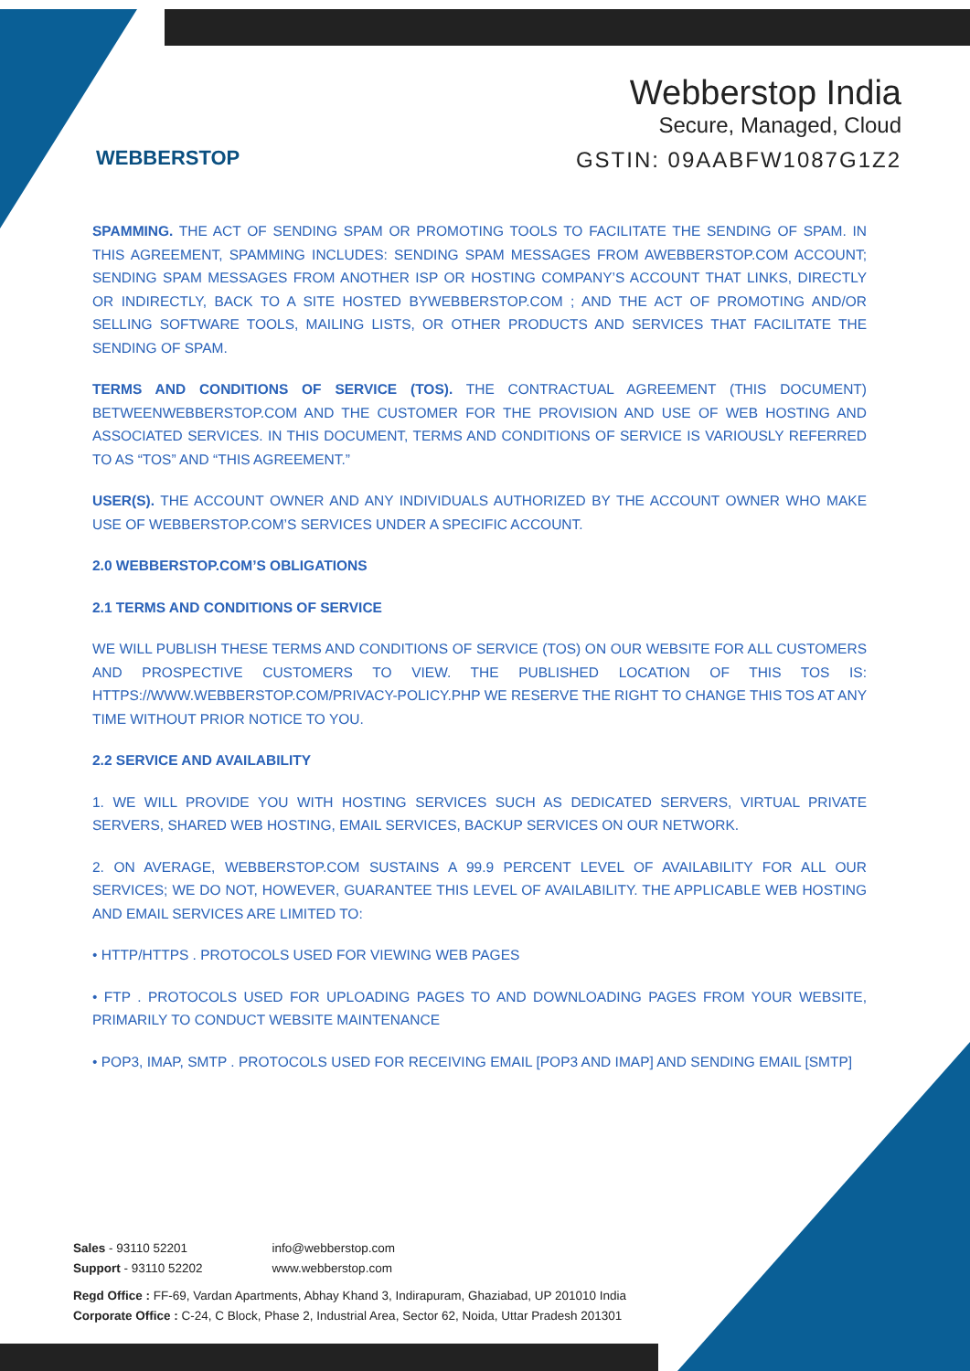WEBBERSTOP
Webberstop India
Secure, Managed, Cloud
GSTIN: 09AABFW1087G1Z2
SPAMMING. THE ACT OF SENDING SPAM OR PROMOTING TOOLS TO FACILITATE THE SENDING OF SPAM. IN THIS AGREEMENT, SPAMMING INCLUDES: SENDING SPAM MESSAGES FROM AWEBBERSTOP.COM ACCOUNT; SENDING SPAM MESSAGES FROM ANOTHER ISP OR HOSTING COMPANY’S ACCOUNT THAT LINKS, DIRECTLY OR INDIRECTLY, BACK TO A SITE HOSTED BYWEBBERSTOP.COM ; AND THE ACT OF PROMOTING AND/OR SELLING SOFTWARE TOOLS, MAILING LISTS, OR OTHER PRODUCTS AND SERVICES THAT FACILITATE THE SENDING OF SPAM.
TERMS AND CONDITIONS OF SERVICE (TOS). THE CONTRACTUAL AGREEMENT (THIS DOCUMENT) BETWEENWEBBERSTOP.COM AND THE CUSTOMER FOR THE PROVISION AND USE OF WEB HOSTING AND ASSOCIATED SERVICES. IN THIS DOCUMENT, TERMS AND CONDITIONS OF SERVICE IS VARIOUSLY REFERRED TO AS “TOS” AND “THIS AGREEMENT.”
USER(S). THE ACCOUNT OWNER AND ANY INDIVIDUALS AUTHORIZED BY THE ACCOUNT OWNER WHO MAKE USE OF WEBBERSTOP.COM’S SERVICES UNDER A SPECIFIC ACCOUNT.
2.0 WEBBERSTOP.COM’S OBLIGATIONS
2.1 TERMS AND CONDITIONS OF SERVICE
WE WILL PUBLISH THESE TERMS AND CONDITIONS OF SERVICE (TOS) ON OUR WEBSITE FOR ALL CUSTOMERS AND PROSPECTIVE CUSTOMERS TO VIEW. THE PUBLISHED LOCATION OF THIS TOS IS: HTTPS://WWW.WEBBERSTOP.COM/PRIVACY-POLICY.PHP WE RESERVE THE RIGHT TO CHANGE THIS TOS AT ANY TIME WITHOUT PRIOR NOTICE TO YOU.
2.2 SERVICE AND AVAILABILITY
1. WE WILL PROVIDE YOU WITH HOSTING SERVICES SUCH AS DEDICATED SERVERS, VIRTUAL PRIVATE SERVERS, SHARED WEB HOSTING, EMAIL SERVICES, BACKUP SERVICES ON OUR NETWORK.
2. ON AVERAGE, WEBBERSTOP.COM SUSTAINS A 99.9 PERCENT LEVEL OF AVAILABILITY FOR ALL OUR SERVICES; WE DO NOT, HOWEVER, GUARANTEE THIS LEVEL OF AVAILABILITY. THE APPLICABLE WEB HOSTING AND EMAIL SERVICES ARE LIMITED TO:
• HTTP/HTTPS . PROTOCOLS USED FOR VIEWING WEB PAGES
• FTP . PROTOCOLS USED FOR UPLOADING PAGES TO AND DOWNLOADING PAGES FROM YOUR WEBSITE, PRIMARILY TO CONDUCT WEBSITE MAINTENANCE
• POP3, IMAP, SMTP . PROTOCOLS USED FOR RECEIVING EMAIL [POP3 AND IMAP] AND SENDING EMAIL [SMTP]
Sales - 93110 52201
Support - 93110 52202
info@webberstop.com
www.webberstop.com
Regd Office : FF-69, Vardan Apartments, Abhay Khand 3, Indirapuram, Ghaziabad, UP 201010 India
Corporate Office : C-24, C Block, Phase 2, Industrial Area, Sector 62, Noida, Uttar Pradesh 201301